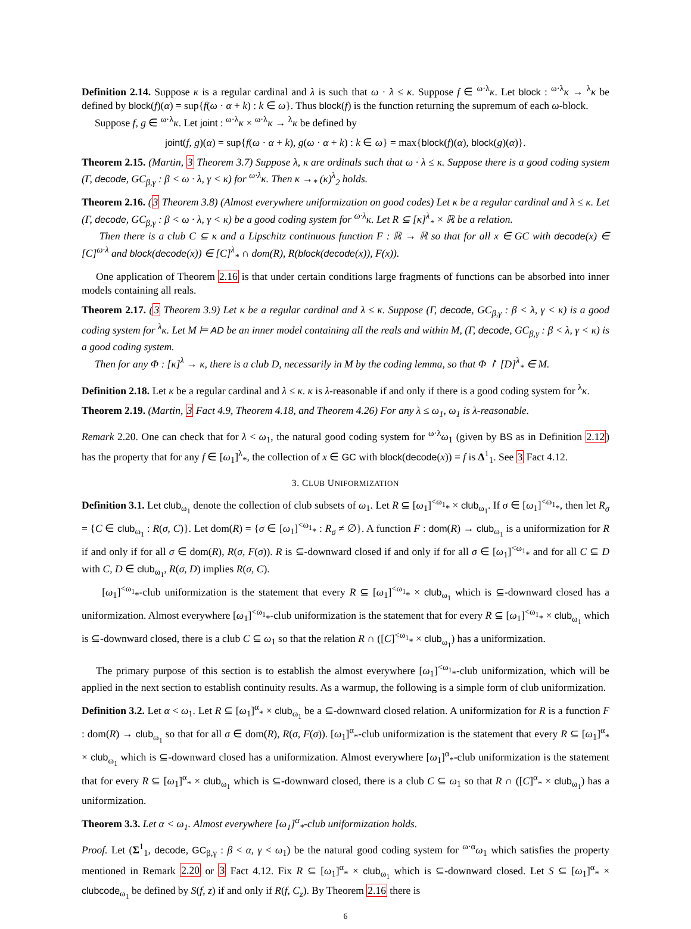Definition 2.14. Suppose κ is a regular cardinal and λ is such that ω · λ ≤ κ. Suppose f ∈ <sup>ω·λ</sup>κ. Let block : <sup>ω·λ</sup>κ → <sup>λ</sup>κ be defined by block(f)(α) = sup{f(ω · α + k) : k ∈ ω}. Thus block(f) is the function returning the supremum of each ω-block.
Suppose f, g ∈ <sup>ω·λ</sup>κ. Let joint : <sup>ω·λ</sup>κ × <sup>ω·λ</sup>κ → <sup>λ</sup>κ be defined by
joint(f, g)(α) = sup{f(ω · α + k), g(ω · α + k) : k ∈ ω} = max{block(f)(α), block(g)(α)}.
Theorem 2.15. (Martin, 3 Theorem 3.7) Suppose λ, κ are ordinals such that ω · λ ≤ κ. Suppose there is a good coding system (Γ, decode, GC<sub>β,γ</sub> : β < ω · λ, γ < κ) for <sup>ω·λ</sup>κ. Then κ →<sub>*</sub> (κ)<sup>λ</sup><sub>2</sub> holds.
Theorem 2.16. (3 Theorem 3.8) (Almost everywhere uniformization on good codes) Let κ be a regular cardinal and λ ≤ κ. Let (Γ, decode, GC<sub>β,γ</sub> : β < ω · λ, γ < κ) be a good coding system for <sup>ω·λ</sup>κ. Let R ⊆ [κ]<sup>λ</sup><sub>*</sub> × ℝ be a relation.
Then there is a club C ⊆ κ and a Lipschitz continuous function F : ℝ → ℝ so that for all x ∈ GC with decode(x) ∈ [C]<sup>ω·λ</sup> and block(decode(x)) ∈ [C]<sup>λ</sup><sub>*</sub> ∩ dom(R), R(block(decode(x)), F(x)).
One application of Theorem 2.16 is that under certain conditions large fragments of functions can be absorbed into inner models containing all reals.
Theorem 2.17. (3 Theorem 3.9) Let κ be a regular cardinal and λ ≤ κ. Suppose (Γ, decode, GC<sub>β,γ</sub> : β < λ, γ < κ) is a good coding system for <sup>λ</sup>κ. Let M ⊨ AD be an inner model containing all the reals and within M, (Γ, decode, GC<sub>β,γ</sub> : β < λ, γ < κ) is a good coding system.
Then for any Φ : [κ]<sup>λ</sup> → κ, there is a club D, necessarily in M by the coding lemma, so that Φ ↾ [D]<sup>λ</sup><sub>*</sub> ∈ M.
Definition 2.18. Let κ be a regular cardinal and λ ≤ κ. κ is λ-reasonable if and only if there is a good coding system for <sup>λ</sup>κ.
Theorem 2.19. (Martin, 3 Fact 4.9, Theorem 4.18, and Theorem 4.26) For any λ ≤ ω<sub>1</sub>, ω<sub>1</sub> is λ-reasonable.
Remark 2.20. One can check that for λ < ω<sub>1</sub>, the natural good coding system for <sup>ω·λ</sup>ω<sub>1</sub> (given by BS as in Definition 2.12) has the property that for any f ∈ [ω<sub>1</sub>]<sup>λ</sup><sub>*</sub>, the collection of x ∈ GC with block(decode(x)) = f is Δ<sup>1</sup><sub>1</sub>. See 3 Fact 4.12.
3. CLUB UNIFORMIZATION
Definition 3.1. Let club<sub>ω<sub>1</sub></sub> denote the collection of club subsets of ω<sub>1</sub>. Let R ⊆ [ω<sub>1</sub>]<sup><ω<sub>1</sub></sup><sub>*</sub> × club<sub>ω<sub>1</sub></sub>. If σ ∈ [ω<sub>1</sub>]<sup><ω<sub>1</sub></sup><sub>*</sub>, then let R<sub>σ</sub> = {C ∈ club<sub>ω<sub>1</sub></sub> : R(σ, C)}. Let dom(R) = {σ ∈ [ω<sub>1</sub>]<sup><ω<sub>1</sub></sup><sub>*</sub> : R<sub>σ</sub> ≠ ∅}. A function F : dom(R) → club<sub>ω<sub>1</sub></sub> is a uniformization for R if and only if for all σ ∈ dom(R), R(σ, F(σ)). R is ⊆-downward closed if and only if for all σ ∈ [ω<sub>1</sub>]<sup><ω<sub>1</sub></sup><sub>*</sub> and for all C ⊆ D with C, D ∈ club<sub>ω<sub>1</sub></sub>, R(σ, D) implies R(σ, C).
[ω<sub>1</sub>]<sup><ω<sub>1</sub></sup><sub>*</sub>-club uniformization is the statement that every R ⊆ [ω<sub>1</sub>]<sup><ω<sub>1</sub></sup><sub>*</sub> × club<sub>ω<sub>1</sub></sub> which is ⊆-downward closed has a uniformization. Almost everywhere [ω<sub>1</sub>]<sup><ω<sub>1</sub></sup><sub>*</sub>-club uniformization is the statement that for every R ⊆ [ω<sub>1</sub>]<sup><ω<sub>1</sub></sup><sub>*</sub> × club<sub>ω<sub>1</sub></sub> which is ⊆-downward closed, there is a club C ⊆ ω<sub>1</sub> so that the relation R ∩ ([C]<sup><ω<sub>1</sub></sup><sub>*</sub> × club<sub>ω<sub>1</sub></sub>) has a uniformization.
The primary purpose of this section is to establish the almost everywhere [ω<sub>1</sub>]<sup><ω<sub>1</sub></sup><sub>*</sub>-club uniformization, which will be applied in the next section to establish continuity results. As a warmup, the following is a simple form of club uniformization.
Definition 3.2. Let α < ω<sub>1</sub>. Let R ⊆ [ω<sub>1</sub>]<sup>α</sup><sub>*</sub> × club<sub>ω<sub>1</sub></sub> be a ⊆-downward closed relation. A uniformization for R is a function F : dom(R) → club<sub>ω<sub>1</sub></sub> so that for all σ ∈ dom(R), R(σ, F(σ)). [ω<sub>1</sub>]<sup>α</sup><sub>*</sub>-club uniformization is the statement that every R ⊆ [ω<sub>1</sub>]<sup>α</sup><sub>*</sub> × club<sub>ω<sub>1</sub></sub> which is ⊆-downward closed has a uniformization. Almost everywhere [ω<sub>1</sub>]<sup>α</sup><sub>*</sub>-club uniformization is the statement that for every R ⊆ [ω<sub>1</sub>]<sup>α</sup><sub>*</sub> × club<sub>ω<sub>1</sub></sub> which is ⊆-downward closed, there is a club C ⊆ ω<sub>1</sub> so that R ∩ ([C]<sup>α</sup><sub>*</sub> × club<sub>ω<sub>1</sub></sub>) has a uniformization.
Theorem 3.3. Let α < ω<sub>1</sub>. Almost everywhere [ω<sub>1</sub>]<sup>α</sup><sub>*</sub>-club uniformization holds.
Proof. Let (Σ<sup>1</sup><sub>1</sub>, decode, GC<sub>β,γ</sub> : β < α, γ < ω<sub>1</sub>) be the natural good coding system for <sup>ω·α</sup>ω<sub>1</sub> which satisfies the property mentioned in Remark 2.20 or 3 Fact 4.12. Fix R ⊆ [ω<sub>1</sub>]<sup>α</sup><sub>*</sub> × club<sub>ω<sub>1</sub></sub> which is ⊆-downward closed. Let S ⊆ [ω<sub>1</sub>]<sup>α</sup><sub>*</sub> × clubcode<sub>ω<sub>1</sub></sub> be defined by S(f, z) if and only if R(f, C<sub>z</sub>). By Theorem 2.16 there is
6